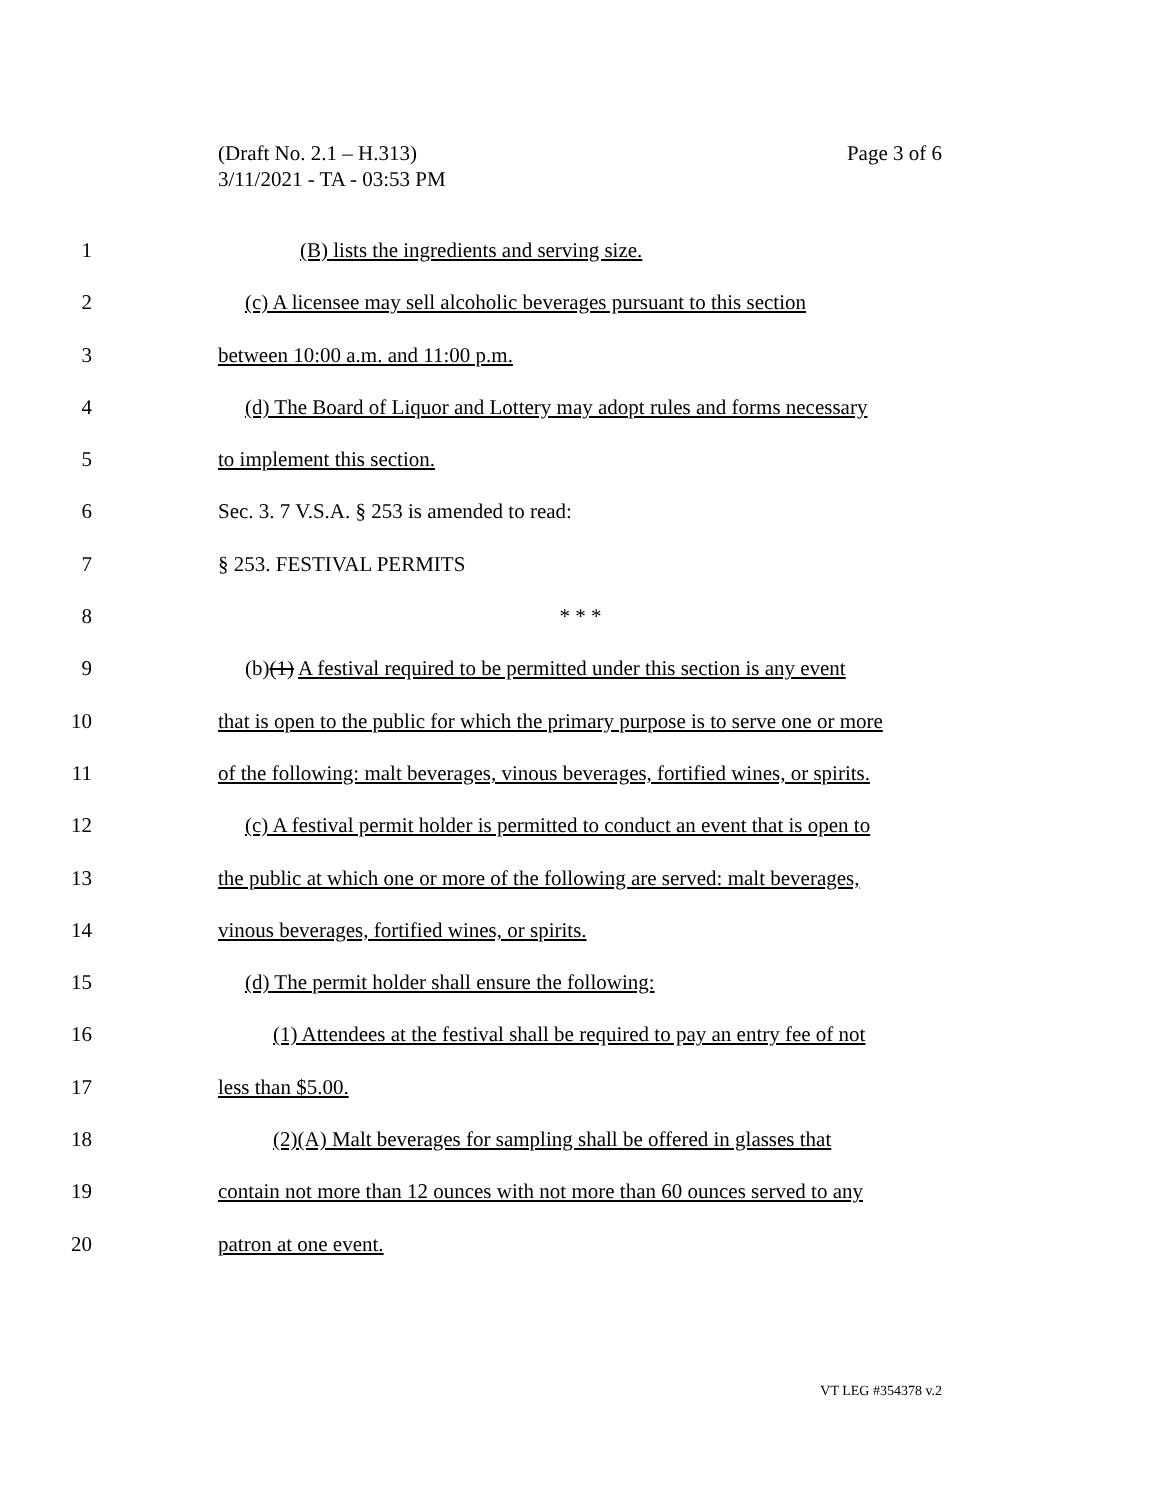Page 3 of 6 (Draft No. 2.1 – H.313)
3/11/2021 - TA - 03:53 PM
1 (B) lists the ingredients and serving size.
2 (c) A licensee may sell alcoholic beverages pursuant to this section
3 between 10:00 a.m. and 11:00 p.m.
4 (d) The Board of Liquor and Lottery may adopt rules and forms necessary
5 to implement this section.
6 Sec. 3. 7 V.S.A. § 253 is amended to read:
7 § 253. FESTIVAL PERMITS
8 * * *
9 (b)(1) A festival required to be permitted under this section is any event
10 that is open to the public for which the primary purpose is to serve one or more
11 of the following: malt beverages, vinous beverages, fortified wines, or spirits.
12 (c) A festival permit holder is permitted to conduct an event that is open to
13 the public at which one or more of the following are served: malt beverages,
14 vinous beverages, fortified wines, or spirits.
15 (d) The permit holder shall ensure the following:
16 (1) Attendees at the festival shall be required to pay an entry fee of not
17 less than $5.00.
18 (2)(A) Malt beverages for sampling shall be offered in glasses that
19 contain not more than 12 ounces with not more than 60 ounces served to any
20 patron at one event.
VT LEG #354378 v.2